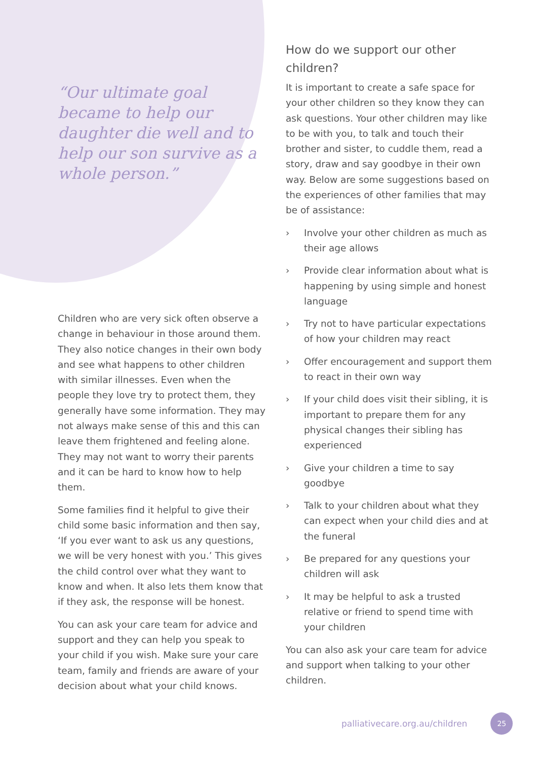“Our ultimate goal became to help our daughter die well and to help our son survive as a whole person.”
Children who are very sick often observe a change in behaviour in those around them. They also notice changes in their own body and see what happens to other children with similar illnesses. Even when the people they love try to protect them, they generally have some information. They may not always make sense of this and this can leave them frightened and feeling alone. They may not want to worry their parents and it can be hard to know how to help them.
Some families find it helpful to give their child some basic information and then say, ‘If you ever want to ask us any questions, we will be very honest with you.’ This gives the child control over what they want to know and when. It also lets them know that if they ask, the response will be honest.
You can ask your care team for advice and support and they can help you speak to your child if you wish. Make sure your care team, family and friends are aware of your decision about what your child knows.
How do we support our other children?
It is important to create a safe space for your other children so they know they can ask questions. Your other children may like to be with you, to talk and touch their brother and sister, to cuddle them, read a story, draw and say goodbye in their own way. Below are some suggestions based on the experiences of other families that may be of assistance:
› Involve your other children as much as their age allows
› Provide clear information about what is happening by using simple and honest language
› Try not to have particular expectations of how your children may react
› Offer encouragement and support them to react in their own way
› If your child does visit their sibling, it is important to prepare them for any physical changes their sibling has experienced
› Give your children a time to say goodbye
› Talk to your children about what they can expect when your child dies and at the funeral
› Be prepared for any questions your children will ask
› It may be helpful to ask a trusted relative or friend to spend time with your children
You can also ask your care team for advice and support when talking to your other children.
palliativecare.org.au/children
25